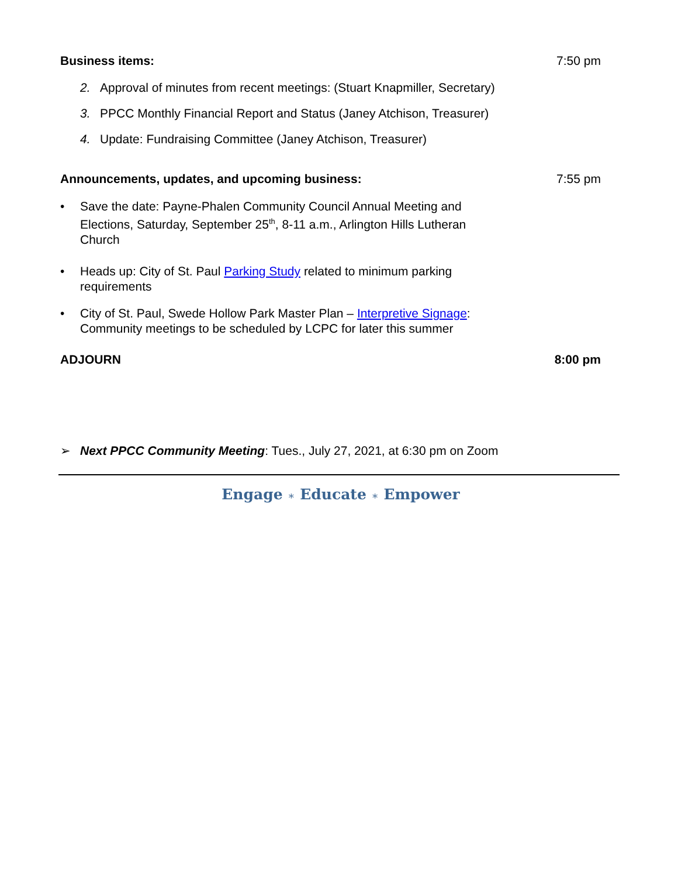Business items: 7:50 pm
2. Approval of minutes from recent meetings: (Stuart Knapmiller, Secretary)
3. PPCC Monthly Financial Report and Status (Janey Atchison, Treasurer)
4. Update: Fundraising Committee (Janey Atchison, Treasurer)
Announcements, updates, and upcoming business: 7:55 pm
• Save the date: Payne-Phalen Community Council Annual Meeting and Elections, Saturday, September 25<sup>th</sup>, 8-11 a.m., Arlington Hills Lutheran Church
• Heads up: City of St. Paul Parking Study related to minimum parking requirements
• City of St. Paul, Swede Hollow Park Master Plan – Interpretive Signage: Community meetings to be scheduled by LCPC for later this summer
ADJOURN 8:00 pm
➢ Next PPCC Community Meeting: Tues., July 27, 2021, at 6:30 pm on Zoom
Engage ∗ Educate ∗ Empower